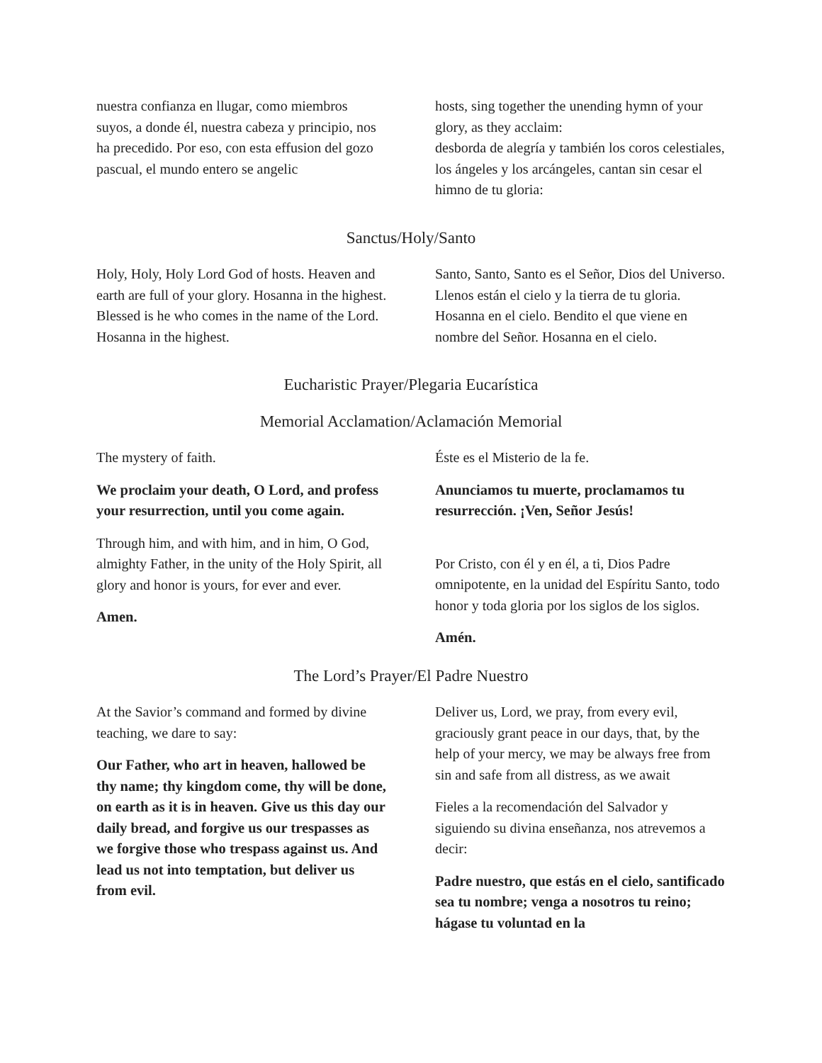nuestra confianza en llugar, como miembros suyos, a donde él, nuestra cabeza y principio, nos ha precedido. Por eso, con esta effusion del gozo pascual, el mundo entero se angelic
hosts, sing together the unending hymn of your glory, as they acclaim:
desborda de alegría y también los coros celestiales, los ángeles y los arcángeles, cantan sin cesar el himno de tu gloria:
Sanctus/Holy/Santo
Holy, Holy, Holy Lord God of hosts. Heaven and earth are full of your glory. Hosanna in the highest. Blessed is he who comes in the name of the Lord. Hosanna in the highest.
Santo, Santo, Santo es el Señor, Dios del Universo. Llenos están el cielo y la tierra de tu gloria. Hosanna en el cielo. Bendito el que viene en nombre del Señor. Hosanna en el cielo.
Eucharistic Prayer/Plegaria Eucarística
Memorial Acclamation/Aclamación Memorial
The mystery of faith.
We proclaim your death, O Lord, and profess your resurrection, until you come again.
Through him, and with him, and in him, O God, almighty Father, in the unity of the Holy Spirit, all glory and honor is yours, for ever and ever.
Amen.
Éste es el Misterio de la fe.
Anunciamos tu muerte, proclamamos tu resurrección. ¡Ven, Señor Jesús!
Por Cristo, con él y en él, a ti, Dios Padre omnipotente, en la unidad del Espíritu Santo, todo honor y toda gloria por los siglos de los siglos.
Amén.
The Lord’s Prayer/El Padre Nuestro
At the Savior’s command and formed by divine teaching, we dare to say:
Our Father, who art in heaven, hallowed be thy name; thy kingdom come, thy will be done, on earth as it is in heaven. Give us this day our daily bread, and forgive us our trespasses as we forgive those who trespass against us. And lead us not into temptation, but deliver us from evil.
Deliver us, Lord, we pray, from every evil, graciously grant peace in our days, that, by the help of your mercy, we may be always free from sin and safe from all distress, as we await
Fieles a la recomendación del Salvador y siguiendo su divina enseñanza, nos atrevemos a decir:
Padre nuestro, que estás en el cielo, santificado sea tu nombre; venga a nosotros tu reino; hágase tu voluntad en la